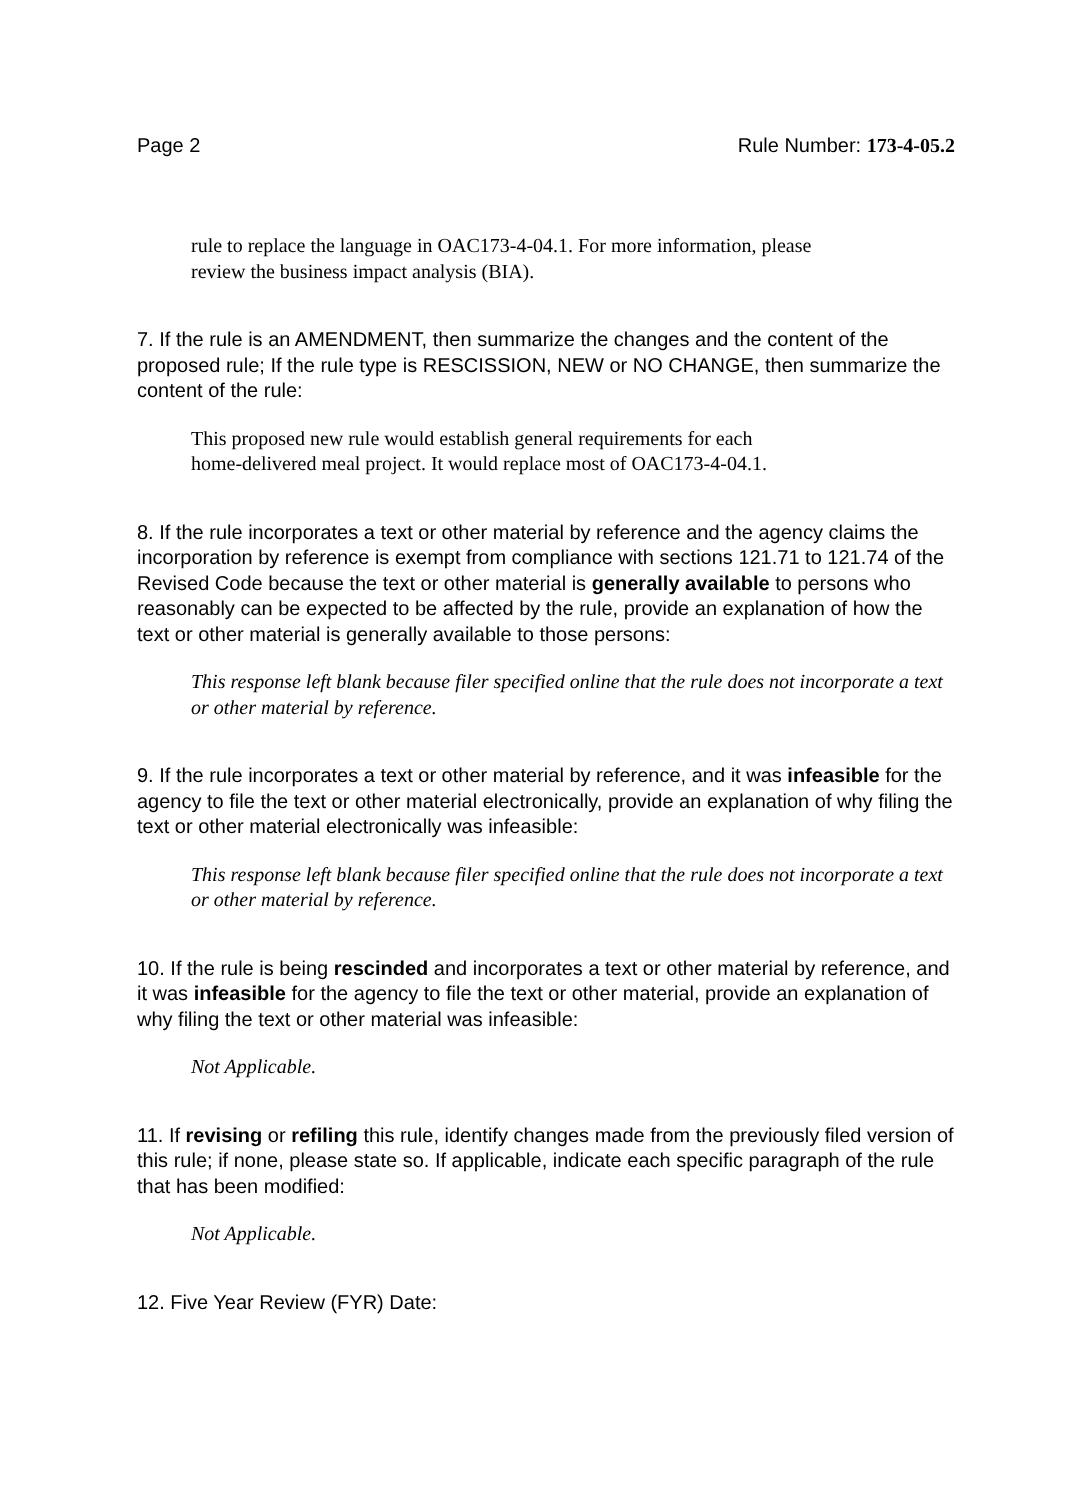Page 2 Rule Number: 173-4-05.2
rule to replace the language in OAC173-4-04.1. For more information, please
review the business impact analysis (BIA).
7. If the rule is an AMENDMENT, then summarize the changes and the content of the proposed rule; If the rule type is RESCISSION, NEW or NO CHANGE, then summarize the content of the rule:
This proposed new rule would establish general requirements for each
home-delivered meal project. It would replace most of OAC173-4-04.1.
8. If the rule incorporates a text or other material by reference and the agency claims the incorporation by reference is exempt from compliance with sections 121.71 to 121.74 of the Revised Code because the text or other material is generally available to persons who reasonably can be expected to be affected by the rule, provide an explanation of how the text or other material is generally available to those persons:
This response left blank because filer specified online that the rule does not incorporate a text or other material by reference.
9. If the rule incorporates a text or other material by reference, and it was infeasible for the agency to file the text or other material electronically, provide an explanation of why filing the text or other material electronically was infeasible:
This response left blank because filer specified online that the rule does not incorporate a text or other material by reference.
10. If the rule is being rescinded and incorporates a text or other material by reference, and it was infeasible for the agency to file the text or other material, provide an explanation of why filing the text or other material was infeasible:
Not Applicable.
11. If revising or refiling this rule, identify changes made from the previously filed version of this rule; if none, please state so. If applicable, indicate each specific paragraph of the rule that has been modified:
Not Applicable.
12. Five Year Review (FYR) Date: